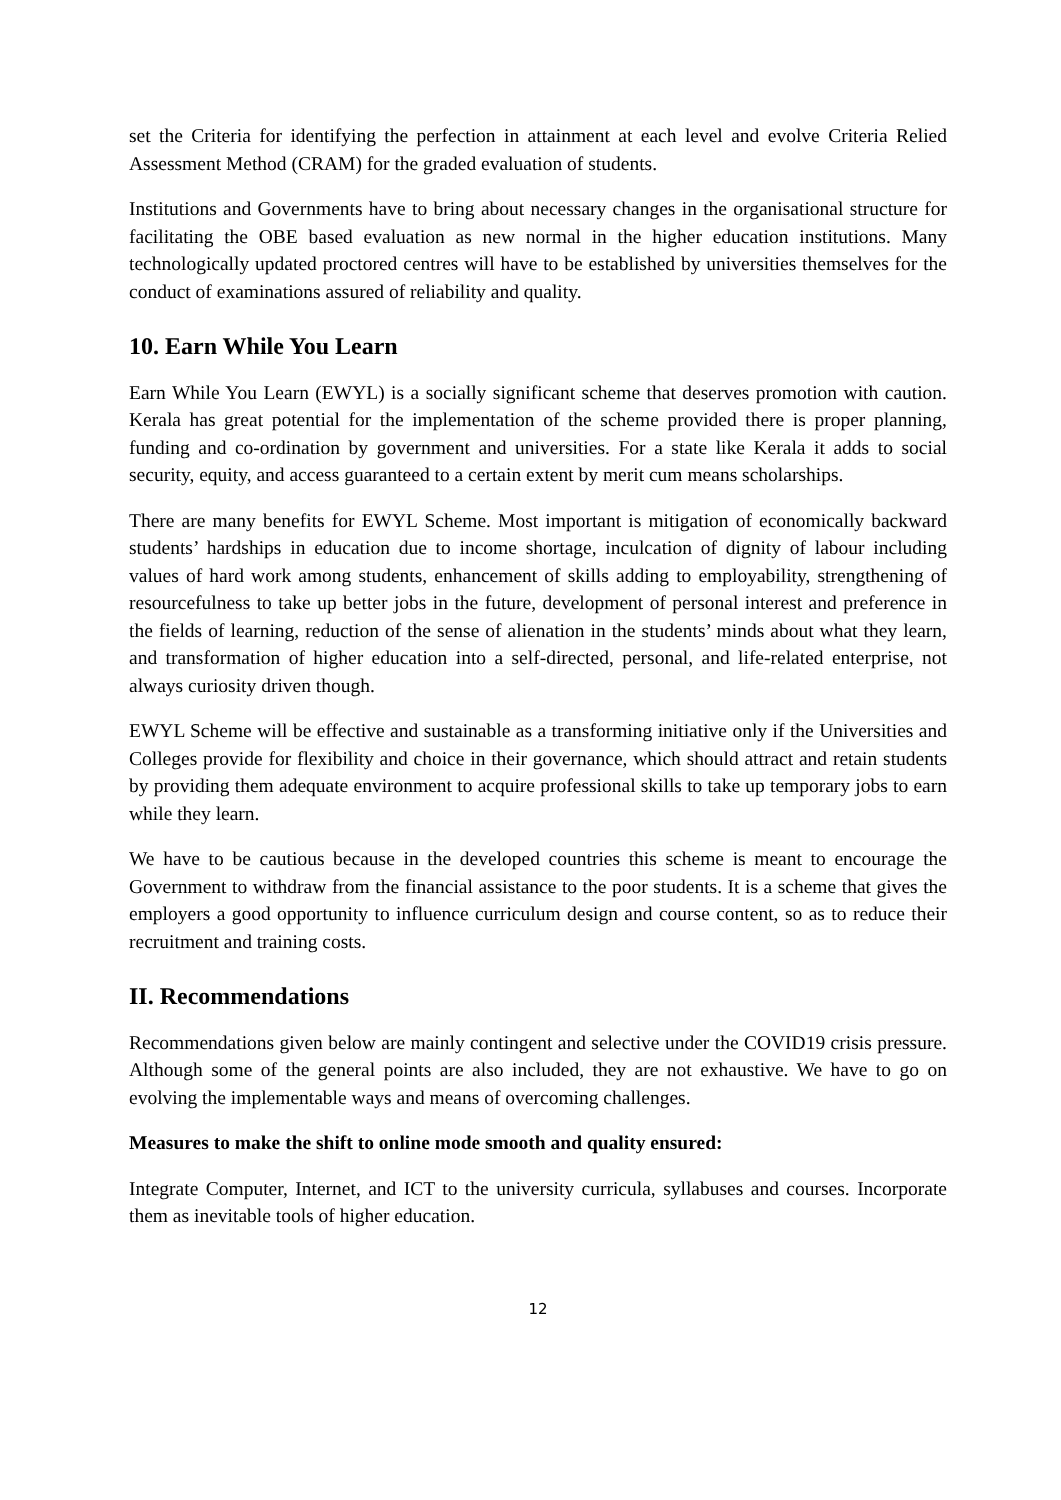set the Criteria for identifying the perfection in attainment at each level and evolve Criteria Relied Assessment Method (CRAM) for the graded evaluation of students.
Institutions and Governments have to bring about necessary changes in the organisational structure for facilitating the OBE based evaluation as new normal in the higher education institutions. Many technologically updated proctored centres will have to be established by universities themselves for the conduct of examinations assured of reliability and quality.
10. Earn While You Learn
Earn While You Learn (EWYL) is a socially significant scheme that deserves promotion with caution. Kerala has great potential for the implementation of the scheme provided there is proper planning, funding and co-ordination by government and universities. For a state like Kerala it adds to social security, equity, and access guaranteed to a certain extent by merit cum means scholarships.
There are many benefits for EWYL Scheme. Most important is mitigation of economically backward students’ hardships in education due to income shortage, inculcation of dignity of labour including values of hard work among students, enhancement of skills adding to employability, strengthening of resourcefulness to take up better jobs in the future, development of personal interest and preference in the fields of learning, reduction of the sense of alienation in the students’ minds about what they learn, and transformation of higher education into a self-directed, personal, and life-related enterprise, not always curiosity driven though.
EWYL Scheme will be effective and sustainable as a transforming initiative only if the Universities and Colleges provide for flexibility and choice in their governance, which should attract and retain students by providing them adequate environment to acquire professional skills to take up temporary jobs to earn while they learn.
We have to be cautious because in the developed countries this scheme is meant to encourage the Government to withdraw from the financial assistance to the poor students. It is a scheme that gives the employers a good opportunity to influence curriculum design and course content, so as to reduce their recruitment and training costs.
II. Recommendations
Recommendations given below are mainly contingent and selective under the COVID19 crisis pressure. Although some of the general points are also included, they are not exhaustive. We have to go on evolving the implementable ways and means of overcoming challenges.
Measures to make the shift to online mode smooth and quality ensured:
Integrate Computer, Internet, and ICT to the university curricula, syllabuses and courses. Incorporate them as inevitable tools of higher education.
12